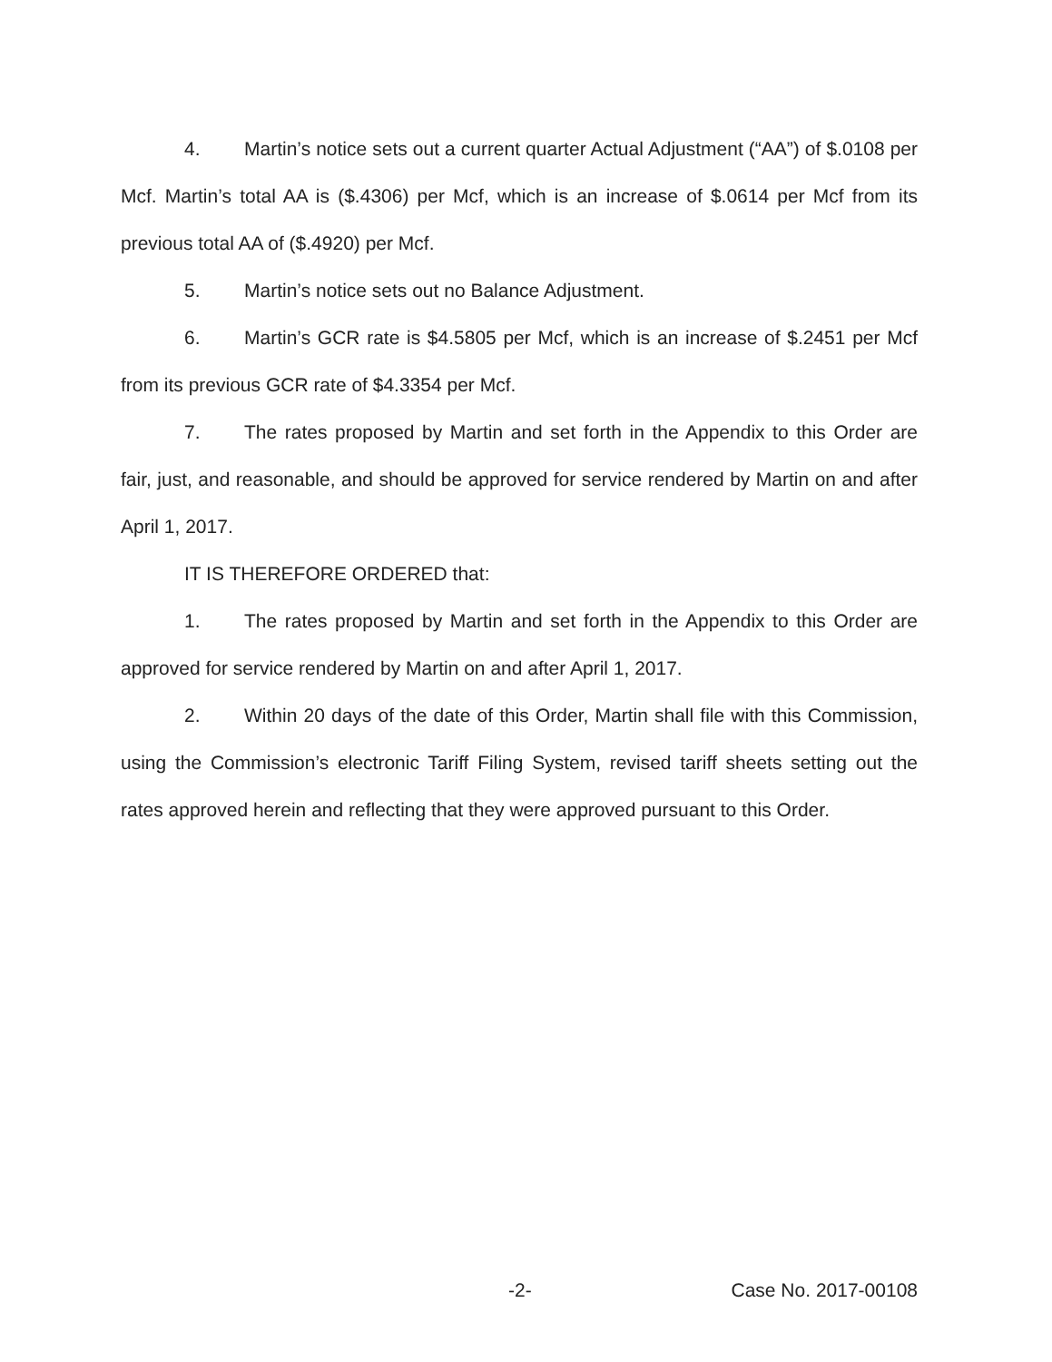4. Martin’s notice sets out a current quarter Actual Adjustment (“AA”) of $.0108 per Mcf. Martin’s total AA is ($.4306) per Mcf, which is an increase of $.0614 per Mcf from its previous total AA of ($.4920) per Mcf.
5. Martin’s notice sets out no Balance Adjustment.
6. Martin’s GCR rate is $4.5805 per Mcf, which is an increase of $.2451 per Mcf from its previous GCR rate of $4.3354 per Mcf.
7. The rates proposed by Martin and set forth in the Appendix to this Order are fair, just, and reasonable, and should be approved for service rendered by Martin on and after April 1, 2017.
IT IS THEREFORE ORDERED that:
1. The rates proposed by Martin and set forth in the Appendix to this Order are approved for service rendered by Martin on and after April 1, 2017.
2. Within 20 days of the date of this Order, Martin shall file with this Commission, using the Commission’s electronic Tariff Filing System, revised tariff sheets setting out the rates approved herein and reflecting that they were approved pursuant to this Order.
-2- Case No. 2017-00108